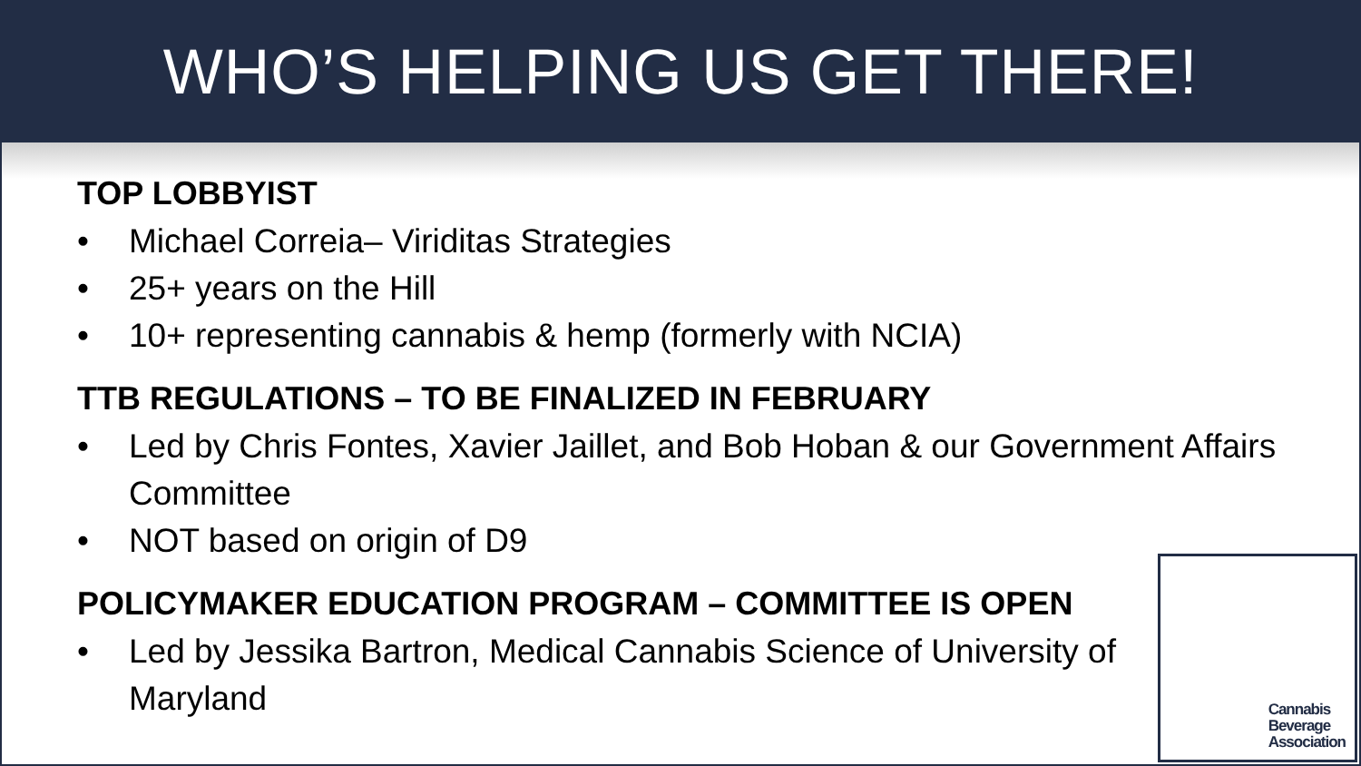WHO’S HELPING US GET THERE!
TOP LOBBYIST
• Michael Correia– Viriditas Strategies
• 25+ years on the Hill
• 10+ representing cannabis & hemp (formerly with NCIA)
TTB REGULATIONS – TO BE FINALIZED IN FEBRUARY
• Led by Chris Fontes, Xavier Jaillet, and Bob Hoban & our Government Affairs Committee
• NOT based on origin of D9
POLICYMAKER EDUCATION PROGRAM – COMMITTEE IS OPEN
• Led by Jessika Bartron, Medical Cannabis Science of University of Maryland
Cannabis
Beverage
Association